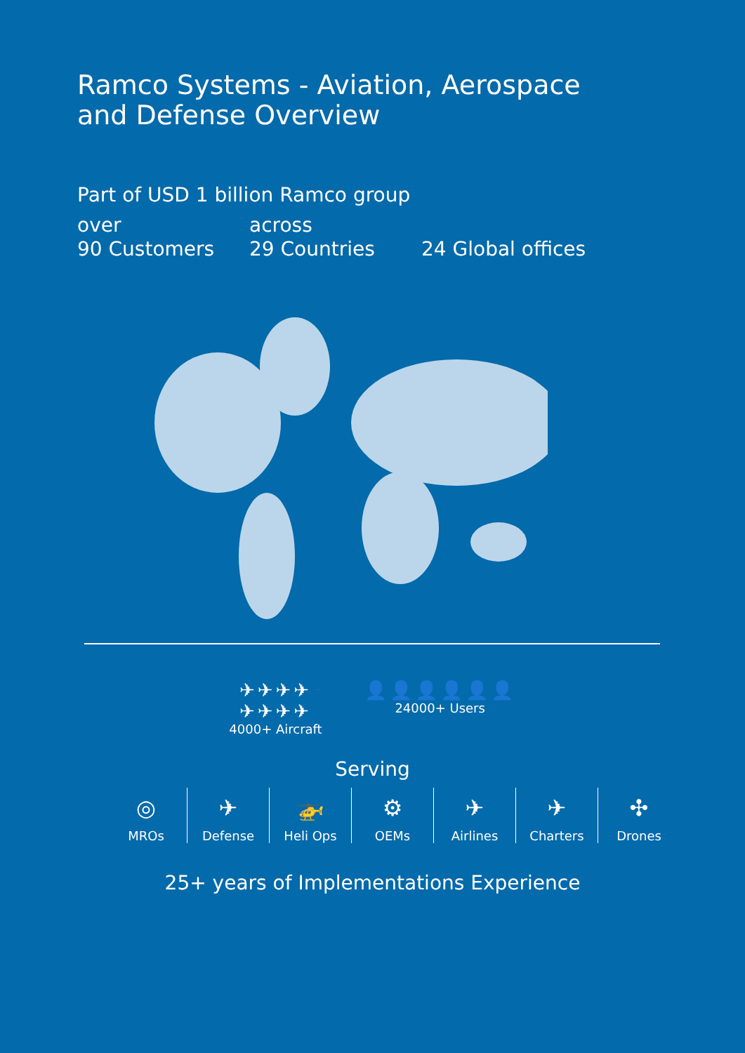Ramco Systems - Aviation, Aerospace and Defense Overview
Part of USD 1 billion Ramco group
over
90 Customers
across
29 Countries
24 Global offices
✈✈✈✈
✈✈✈✈
4000+ Aircraft
👤👤👤👤👤👤
24000+ Users
Serving
◎
MROs
✈
Defense
🚁
Heli Ops
⚙
OEMs
✈
Airlines
✈
Charters
✣
Drones
25+ years of Implementations Experience